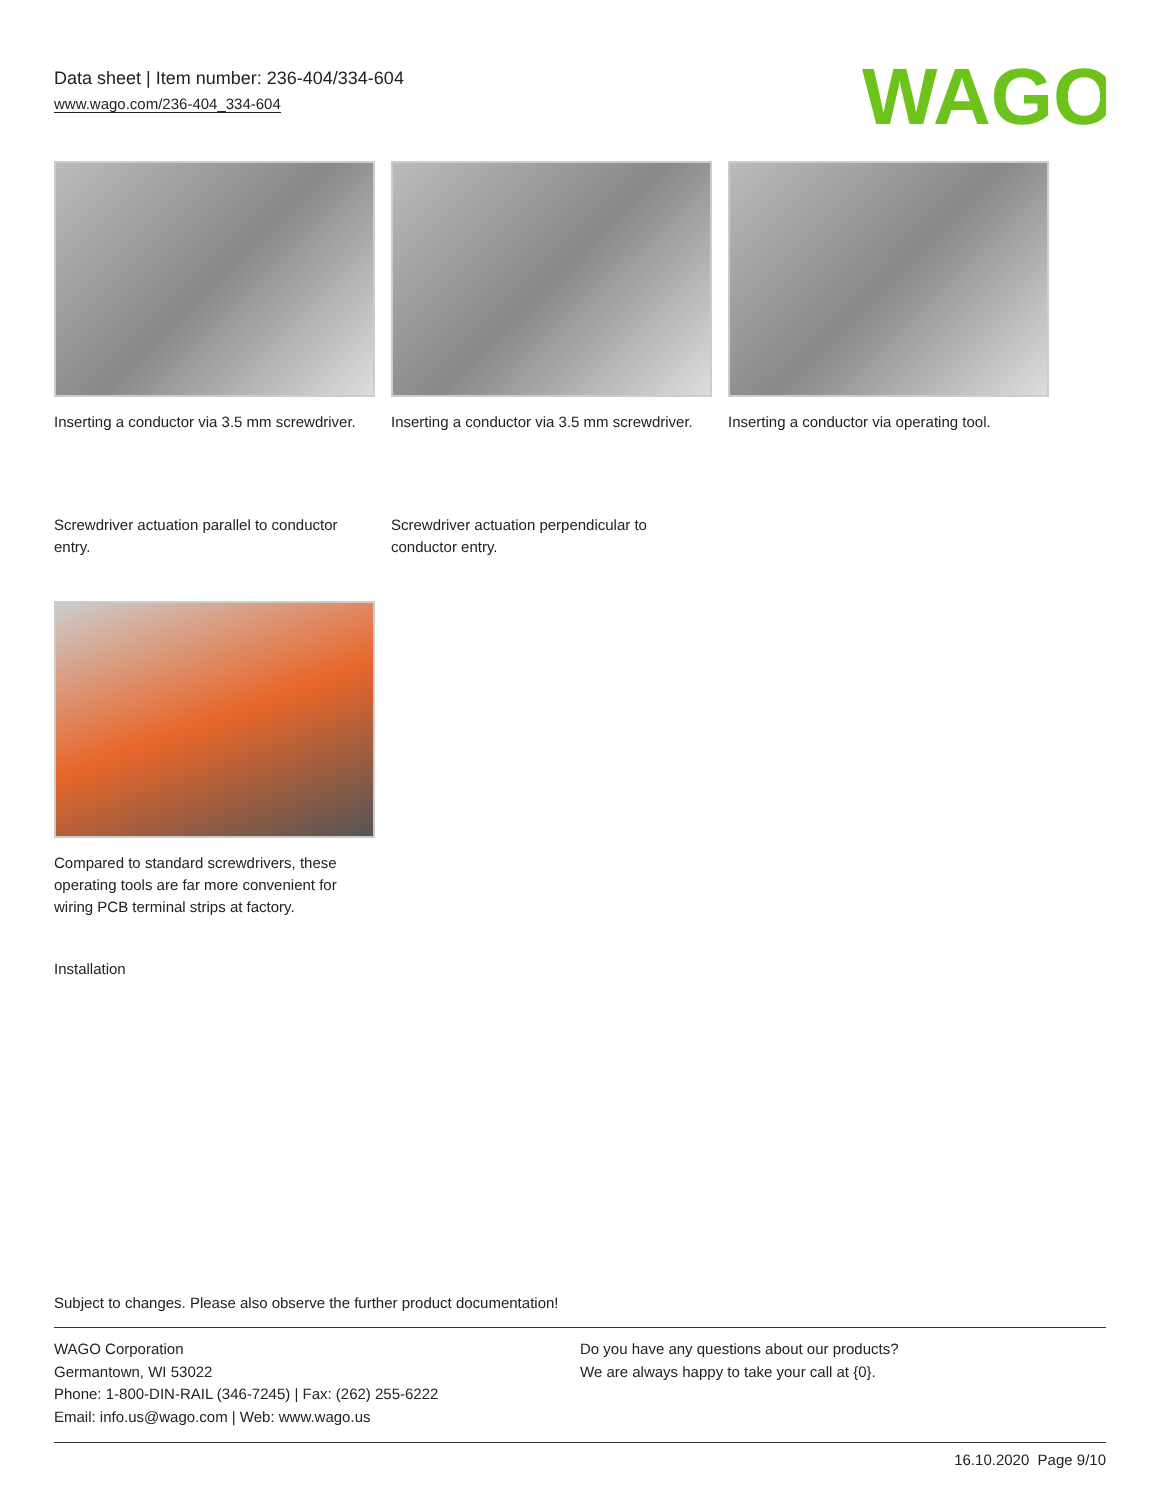Data sheet | Item number: 236-404/334-604
www.wago.com/236-404_334-604
WAGO
Inserting a conductor via 3.5 mm screwdriver.
Inserting a conductor via 3.5 mm screwdriver.
Inserting a conductor via operating tool.
Screwdriver actuation parallel to conductor entry.
Screwdriver actuation perpendicular to conductor entry.
Compared to standard screwdrivers, these operating tools are far more convenient for wiring PCB terminal strips at factory.
Installation
Subject to changes. Please also observe the further product documentation!
WAGO Corporation
Germantown, WI 53022
Phone: 1-800-DIN-RAIL (346-7245) | Fax: (262) 255-6222
Email: info.us@wago.com | Web: www.wago.us
Do you have any questions about our products?
We are always happy to take your call at {0}.
16.10.2020 Page 9/10